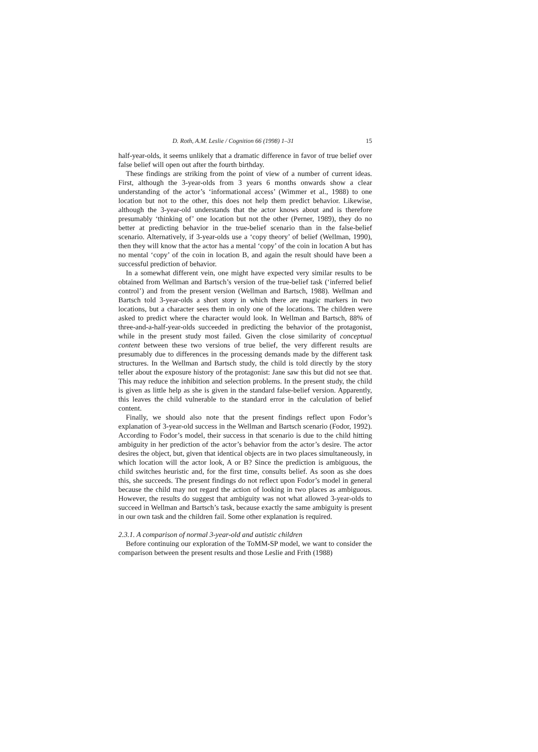D. Roth, A.M. Leslie / Cognition 66 (1998) 1–31 15
half-year-olds, it seems unlikely that a dramatic difference in favor of true belief over false belief will open out after the fourth birthday.
These findings are striking from the point of view of a number of current ideas. First, although the 3-year-olds from 3 years 6 months onwards show a clear understanding of the actor’s ‘informational access’ (Wimmer et al., 1988) to one location but not to the other, this does not help them predict behavior. Likewise, although the 3-year-old understands that the actor knows about and is therefore presumably ‘thinking of’ one location but not the other (Perner, 1989), they do no better at predicting behavior in the true-belief scenario than in the false-belief scenario. Alternatively, if 3-year-olds use a ‘copy theory’ of belief (Wellman, 1990), then they will know that the actor has a mental ‘copy’ of the coin in location A but has no mental ‘copy’ of the coin in location B, and again the result should have been a successful prediction of behavior.
In a somewhat different vein, one might have expected very similar results to be obtained from Wellman and Bartsch’s version of the true-belief task (‘inferred belief control’) and from the present version (Wellman and Bartsch, 1988). Wellman and Bartsch told 3-year-olds a short story in which there are magic markers in two locations, but a character sees them in only one of the locations. The children were asked to predict where the character would look. In Wellman and Bartsch, 88% of three-and-a-half-year-olds succeeded in predicting the behavior of the protagonist, while in the present study most failed. Given the close similarity of conceptual content between these two versions of true belief, the very different results are presumably due to differences in the processing demands made by the different task structures. In the Wellman and Bartsch study, the child is told directly by the story teller about the exposure history of the protagonist: Jane saw this but did not see that. This may reduce the inhibition and selection problems. In the present study, the child is given as little help as she is given in the standard false-belief version. Apparently, this leaves the child vulnerable to the standard error in the calculation of belief content.
Finally, we should also note that the present findings reflect upon Fodor’s explanation of 3-year-old success in the Wellman and Bartsch scenario (Fodor, 1992). According to Fodor’s model, their success in that scenario is due to the child hitting ambiguity in her prediction of the actor’s behavior from the actor’s desire. The actor desires the object, but, given that identical objects are in two places simultaneously, in which location will the actor look, A or B? Since the prediction is ambiguous, the child switches heuristic and, for the first time, consults belief. As soon as she does this, she succeeds. The present findings do not reflect upon Fodor’s model in general because the child may not regard the action of looking in two places as ambiguous. However, the results do suggest that ambiguity was not what allowed 3-year-olds to succeed in Wellman and Bartsch’s task, because exactly the same ambiguity is present in our own task and the children fail. Some other explanation is required.
2.3.1. A comparison of normal 3-year-old and autistic children
Before continuing our exploration of the ToMM-SP model, we want to consider the comparison between the present results and those Leslie and Frith (1988)